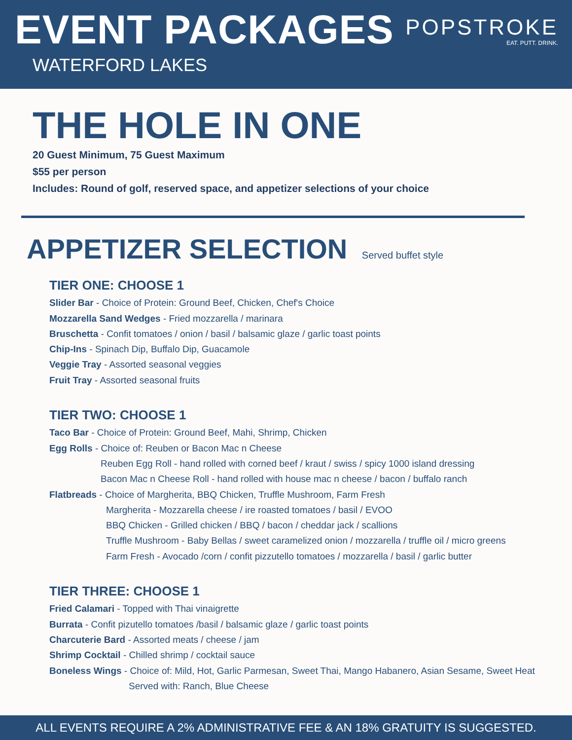EVENT PACKAGES
WATERFORD LAKES
POPSTROKE
EAT. PUTT. DRINK.
THE HOLE IN ONE
20 Guest Minimum, 75 Guest Maximum
$55 per person
Includes: Round of golf, reserved space, and appetizer selections of your choice
APPETIZER SELECTION Served buffet style
TIER ONE: CHOOSE 1
Slider Bar - Choice of Protein: Ground Beef, Chicken, Chef's Choice
Mozzarella Sand Wedges - Fried mozzarella / marinara
Bruschetta - Confit tomatoes / onion / basil / balsamic glaze / garlic toast points
Chip-Ins - Spinach Dip, Buffalo Dip, Guacamole
Veggie Tray - Assorted seasonal veggies
Fruit Tray - Assorted seasonal fruits
TIER TWO: CHOOSE 1
Taco Bar - Choice of Protein: Ground Beef, Mahi, Shrimp, Chicken
Egg Rolls - Choice of: Reuben or Bacon Mac n Cheese
Reuben Egg Roll - hand rolled with corned beef / kraut / swiss / spicy 1000 island dressing
Bacon Mac n Cheese Roll - hand rolled with house mac n cheese / bacon / buffalo ranch
Flatbreads - Choice of Margherita, BBQ Chicken, Truffle Mushroom, Farm Fresh
Margherita - Mozzarella cheese / ire roasted tomatoes / basil / EVOO
BBQ Chicken - Grilled chicken / BBQ / bacon / cheddar jack / scallions
Truffle Mushroom - Baby Bellas / sweet caramelized onion / mozzarella / truffle oil / micro greens
Farm Fresh - Avocado /corn / confit pizzutello tomatoes / mozzarella / basil / garlic butter
TIER THREE: CHOOSE 1
Fried Calamari - Topped with Thai vinaigrette
Burrata - Confit pizutello tomatoes /basil / balsamic glaze / garlic toast points
Charcuterie Bard - Assorted meats / cheese / jam
Shrimp Cocktail - Chilled shrimp / cocktail sauce
Boneless Wings - Choice of: Mild, Hot, Garlic Parmesan, Sweet Thai, Mango Habanero, Asian Sesame, Sweet Heat
Served with: Ranch, Blue Cheese
ALL EVENTS REQUIRE A 2% ADMINISTRATIVE FEE & AN 18% GRATUITY IS SUGGESTED.